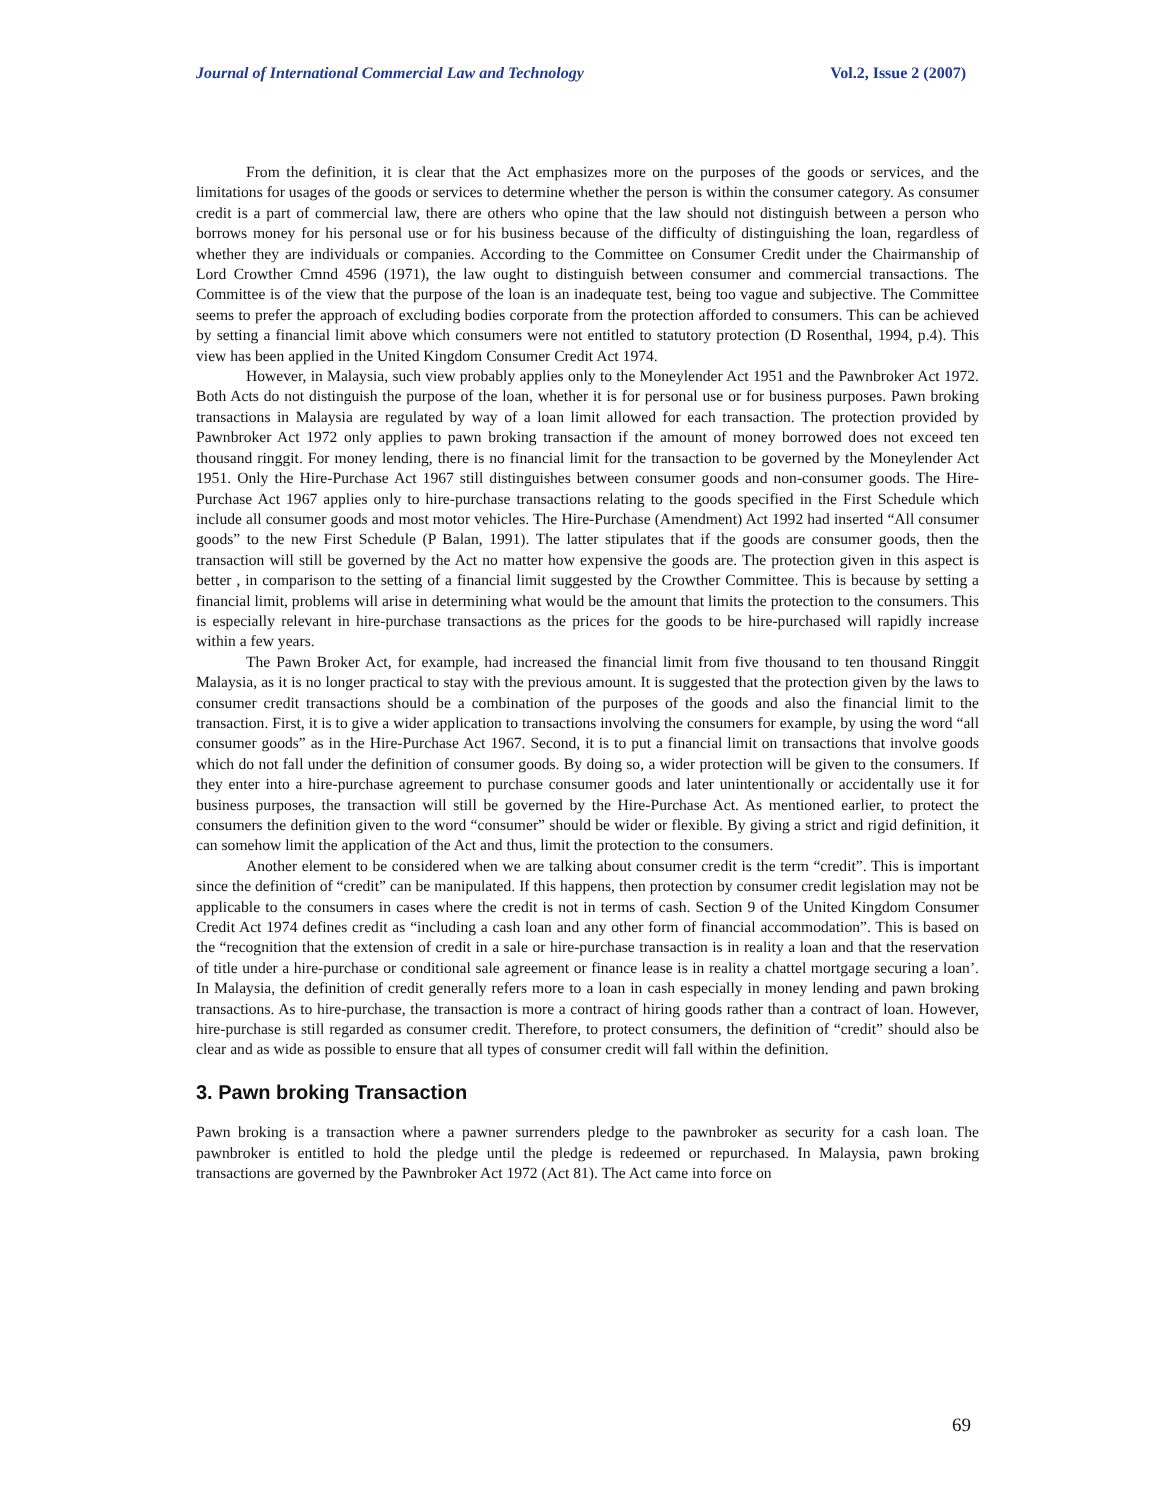Journal of International Commercial Law and Technology Vol.2, Issue 2 (2007)
From the definition, it is clear that the Act emphasizes more on the purposes of the goods or services, and the limitations for usages of the goods or services to determine whether the person is within the consumer category. As consumer credit is a part of commercial law, there are others who opine that the law should not distinguish between a person who borrows money for his personal use or for his business because of the difficulty of distinguishing the loan, regardless of whether they are individuals or companies. According to the Committee on Consumer Credit under the Chairmanship of Lord Crowther Cmnd 4596 (1971), the law ought to distinguish between consumer and commercial transactions. The Committee is of the view that the purpose of the loan is an inadequate test, being too vague and subjective. The Committee seems to prefer the approach of excluding bodies corporate from the protection afforded to consumers. This can be achieved by setting a financial limit above which consumers were not entitled to statutory protection (D Rosenthal, 1994, p.4). This view has been applied in the United Kingdom Consumer Credit Act 1974.
However, in Malaysia, such view probably applies only to the Moneylender Act 1951 and the Pawnbroker Act 1972. Both Acts do not distinguish the purpose of the loan, whether it is for personal use or for business purposes. Pawn broking transactions in Malaysia are regulated by way of a loan limit allowed for each transaction. The protection provided by Pawnbroker Act 1972 only applies to pawn broking transaction if the amount of money borrowed does not exceed ten thousand ringgit. For money lending, there is no financial limit for the transaction to be governed by the Moneylender Act 1951. Only the Hire-Purchase Act 1967 still distinguishes between consumer goods and non-consumer goods. The Hire-Purchase Act 1967 applies only to hire-purchase transactions relating to the goods specified in the First Schedule which include all consumer goods and most motor vehicles. The Hire-Purchase (Amendment) Act 1992 had inserted “All consumer goods” to the new First Schedule (P Balan, 1991). The latter stipulates that if the goods are consumer goods, then the transaction will still be governed by the Act no matter how expensive the goods are. The protection given in this aspect is better , in comparison to the setting of a financial limit suggested by the Crowther Committee. This is because by setting a financial limit, problems will arise in determining what would be the amount that limits the protection to the consumers. This is especially relevant in hire-purchase transactions as the prices for the goods to be hire-purchased will rapidly increase within a few years.
The Pawn Broker Act, for example, had increased the financial limit from five thousand to ten thousand Ringgit Malaysia, as it is no longer practical to stay with the previous amount. It is suggested that the protection given by the laws to consumer credit transactions should be a combination of the purposes of the goods and also the financial limit to the transaction. First, it is to give a wider application to transactions involving the consumers for example, by using the word “all consumer goods” as in the Hire-Purchase Act 1967. Second, it is to put a financial limit on transactions that involve goods which do not fall under the definition of consumer goods. By doing so, a wider protection will be given to the consumers. If they enter into a hire-purchase agreement to purchase consumer goods and later unintentionally or accidentally use it for business purposes, the transaction will still be governed by the Hire-Purchase Act. As mentioned earlier, to protect the consumers the definition given to the word “consumer” should be wider or flexible. By giving a strict and rigid definition, it can somehow limit the application of the Act and thus, limit the protection to the consumers.
Another element to be considered when we are talking about consumer credit is the term “credit”. This is important since the definition of “credit” can be manipulated. If this happens, then protection by consumer credit legislation may not be applicable to the consumers in cases where the credit is not in terms of cash. Section 9 of the United Kingdom Consumer Credit Act 1974 defines credit as “including a cash loan and any other form of financial accommodation”. This is based on the “recognition that the extension of credit in a sale or hire-purchase transaction is in reality a loan and that the reservation of title under a hire-purchase or conditional sale agreement or finance lease is in reality a chattel mortgage securing a loan’. In Malaysia, the definition of credit generally refers more to a loan in cash especially in money lending and pawn broking transactions. As to hire-purchase, the transaction is more a contract of hiring goods rather than a contract of loan. However, hire-purchase is still regarded as consumer credit. Therefore, to protect consumers, the definition of “credit” should also be clear and as wide as possible to ensure that all types of consumer credit will fall within the definition.
3. Pawn broking Transaction
Pawn broking is a transaction where a pawner surrenders pledge to the pawnbroker as security for a cash loan. The pawnbroker is entitled to hold the pledge until the pledge is redeemed or repurchased. In Malaysia, pawn broking transactions are governed by the Pawnbroker Act 1972 (Act 81). The Act came into force on
69